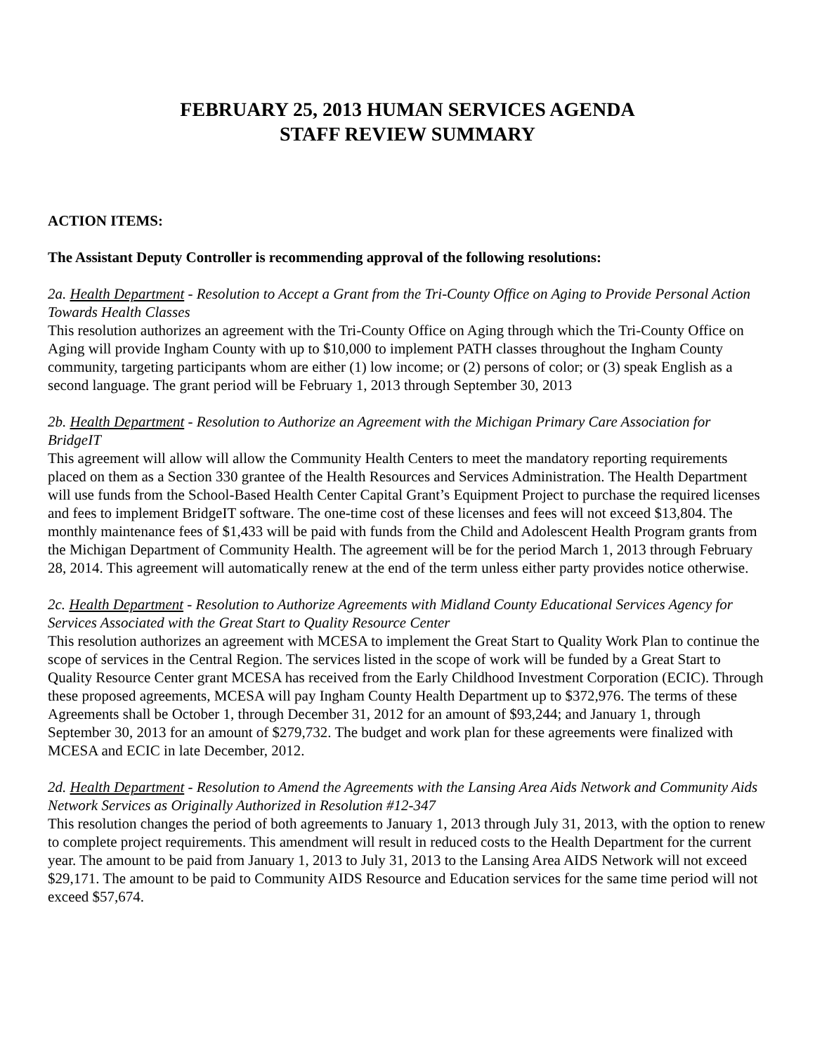FEBRUARY 25, 2013 HUMAN SERVICES AGENDA
STAFF REVIEW SUMMARY
ACTION ITEMS:
The Assistant Deputy Controller is recommending approval of the following resolutions:
2a. Health Department - Resolution to Accept a Grant from the Tri-County Office on Aging to Provide Personal Action Towards Health Classes
This resolution authorizes an agreement with the Tri-County Office on Aging through which the Tri-County Office on Aging will provide Ingham County with up to $10,000 to implement PATH classes throughout the Ingham County community, targeting participants whom are either (1) low income; or (2) persons of color; or (3) speak English as a second language. The grant period will be February 1, 2013 through September 30, 2013
2b. Health Department - Resolution to Authorize an Agreement with the Michigan Primary Care Association for BridgeIT
This agreement will allow will allow the Community Health Centers to meet the mandatory reporting requirements placed on them as a Section 330 grantee of the Health Resources and Services Administration. The Health Department will use funds from the School-Based Health Center Capital Grant’s Equipment Project to purchase the required licenses and fees to implement BridgeIT software. The one-time cost of these licenses and fees will not exceed $13,804. The monthly maintenance fees of $1,433 will be paid with funds from the Child and Adolescent Health Program grants from the Michigan Department of Community Health. The agreement will be for the period March 1, 2013 through February 28, 2014. This agreement will automatically renew at the end of the term unless either party provides notice otherwise.
2c. Health Department - Resolution to Authorize Agreements with Midland County Educational Services Agency for Services Associated with the Great Start to Quality Resource Center
This resolution authorizes an agreement with MCESA to implement the Great Start to Quality Work Plan to continue the scope of services in the Central Region. The services listed in the scope of work will be funded by a Great Start to Quality Resource Center grant MCESA has received from the Early Childhood Investment Corporation (ECIC). Through these proposed agreements, MCESA will pay Ingham County Health Department up to $372,976. The terms of these Agreements shall be October 1, through December 31, 2012 for an amount of $93,244; and January 1, through September 30, 2013 for an amount of $279,732. The budget and work plan for these agreements were finalized with MCESA and ECIC in late December, 2012.
2d. Health Department - Resolution to Amend the Agreements with the Lansing Area Aids Network and Community Aids Network Services as Originally Authorized in Resolution #12-347
This resolution changes the period of both agreements to January 1, 2013 through July 31, 2013, with the option to renew to complete project requirements. This amendment will result in reduced costs to the Health Department for the current year. The amount to be paid from January 1, 2013 to July 31, 2013 to the Lansing Area AIDS Network will not exceed $29,171. The amount to be paid to Community AIDS Resource and Education services for the same time period will not exceed $57,674.